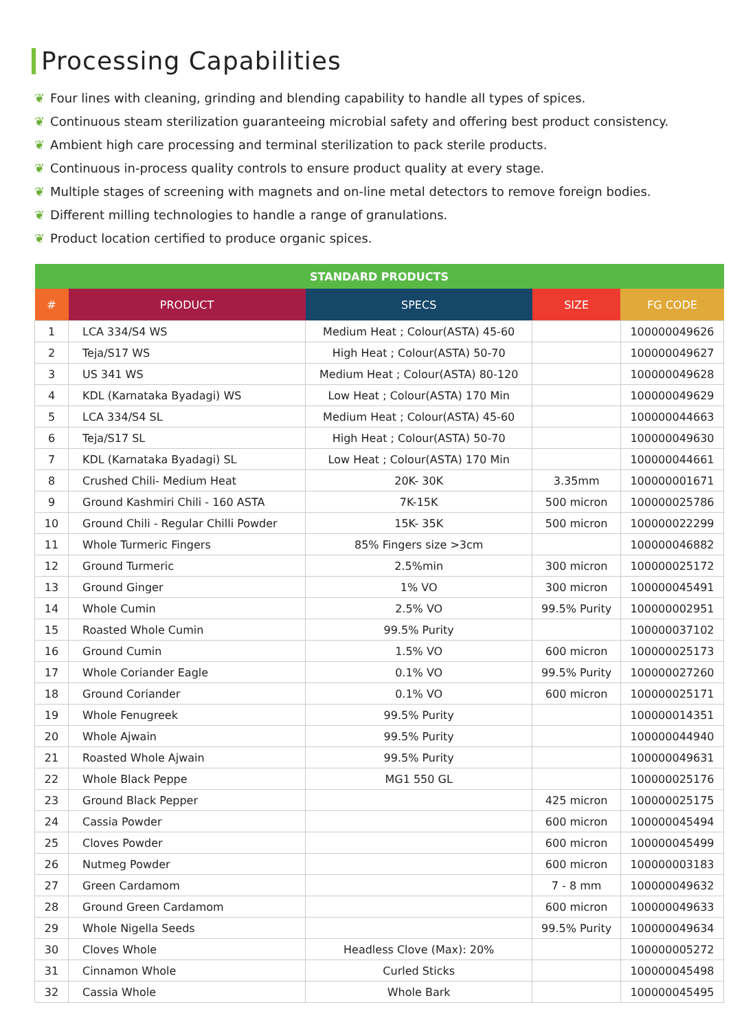Processing Capabilities
❦ Four lines with cleaning, grinding and blending capability to handle all types of spices.
❦ Continuous steam sterilization guaranteeing microbial safety and offering best product consistency.
❦ Ambient high care processing and terminal sterilization to pack sterile products.
❦ Continuous in-process quality controls to ensure product quality at every stage.
❦ Multiple stages of screening with magnets and on-line metal detectors to remove foreign bodies.
❦ Different milling technologies to handle a range of granulations.
❦ Product location certified to produce organic spices.
| STANDARD PRODUCTS | | | | |
| --- | --- | --- | --- | --- |
| # | PRODUCT | SPECS | SIZE | FG CODE |
| 1 | LCA 334/S4 WS | Medium Heat ; Colour(ASTA) 45-60 | | 100000049626 |
| 2 | Teja/S17 WS | High Heat ; Colour(ASTA) 50-70 | | 100000049627 |
| 3 | US 341 WS | Medium Heat ; Colour(ASTA) 80-120 | | 100000049628 |
| 4 | KDL (Karnataka Byadagi) WS | Low Heat ; Colour(ASTA) 170 Min | | 100000049629 |
| 5 | LCA 334/S4 SL | Medium Heat ; Colour(ASTA) 45-60 | | 100000044663 |
| 6 | Teja/S17 SL | High Heat ; Colour(ASTA) 50-70 | | 100000049630 |
| 7 | KDL (Karnataka Byadagi) SL | Low Heat ; Colour(ASTA) 170 Min | | 100000044661 |
| 8 | Crushed Chili- Medium Heat | 20K- 30K | 3.35mm | 100000001671 |
| 9 | Ground Kashmiri Chili - 160 ASTA | 7K-15K | 500 micron | 100000025786 |
| 10 | Ground Chili - Regular Chilli Powder | 15K- 35K | 500 micron | 100000022299 |
| 11 | Whole Turmeric Fingers | 85% Fingers size >3cm | | 100000046882 |
| 12 | Ground Turmeric | 2.5%min | 300 micron | 100000025172 |
| 13 | Ground Ginger | 1% VO | 300 micron | 100000045491 |
| 14 | Whole Cumin | 2.5% VO | 99.5% Purity | 100000002951 |
| 15 | Roasted Whole Cumin | 99.5% Purity | | 100000037102 |
| 16 | Ground Cumin | 1.5% VO | 600 micron | 100000025173 |
| 17 | Whole Coriander Eagle | 0.1% VO | 99.5% Purity | 100000027260 |
| 18 | Ground Coriander | 0.1% VO | 600 micron | 100000025171 |
| 19 | Whole Fenugreek | 99.5% Purity | | 100000014351 |
| 20 | Whole Ajwain | 99.5% Purity | | 100000044940 |
| 21 | Roasted Whole Ajwain | 99.5% Purity | | 100000049631 |
| 22 | Whole Black Peppe | MG1 550 GL | | 100000025176 |
| 23 | Ground Black Pepper | | 425 micron | 100000025175 |
| 24 | Cassia Powder | | 600 micron | 100000045494 |
| 25 | Cloves Powder | | 600 micron | 100000045499 |
| 26 | Nutmeg Powder | | 600 micron | 100000003183 |
| 27 | Green Cardamom | | 7 - 8 mm | 100000049632 |
| 28 | Ground Green Cardamom | | 600 micron | 100000049633 |
| 29 | Whole Nigella Seeds | | 99.5% Purity | 100000049634 |
| 30 | Cloves Whole | Headless Clove (Max): 20% | | 100000005272 |
| 31 | Cinnamon Whole | Curled Sticks | | 100000045498 |
| 32 | Cassia Whole | Whole Bark | | 100000045495 |